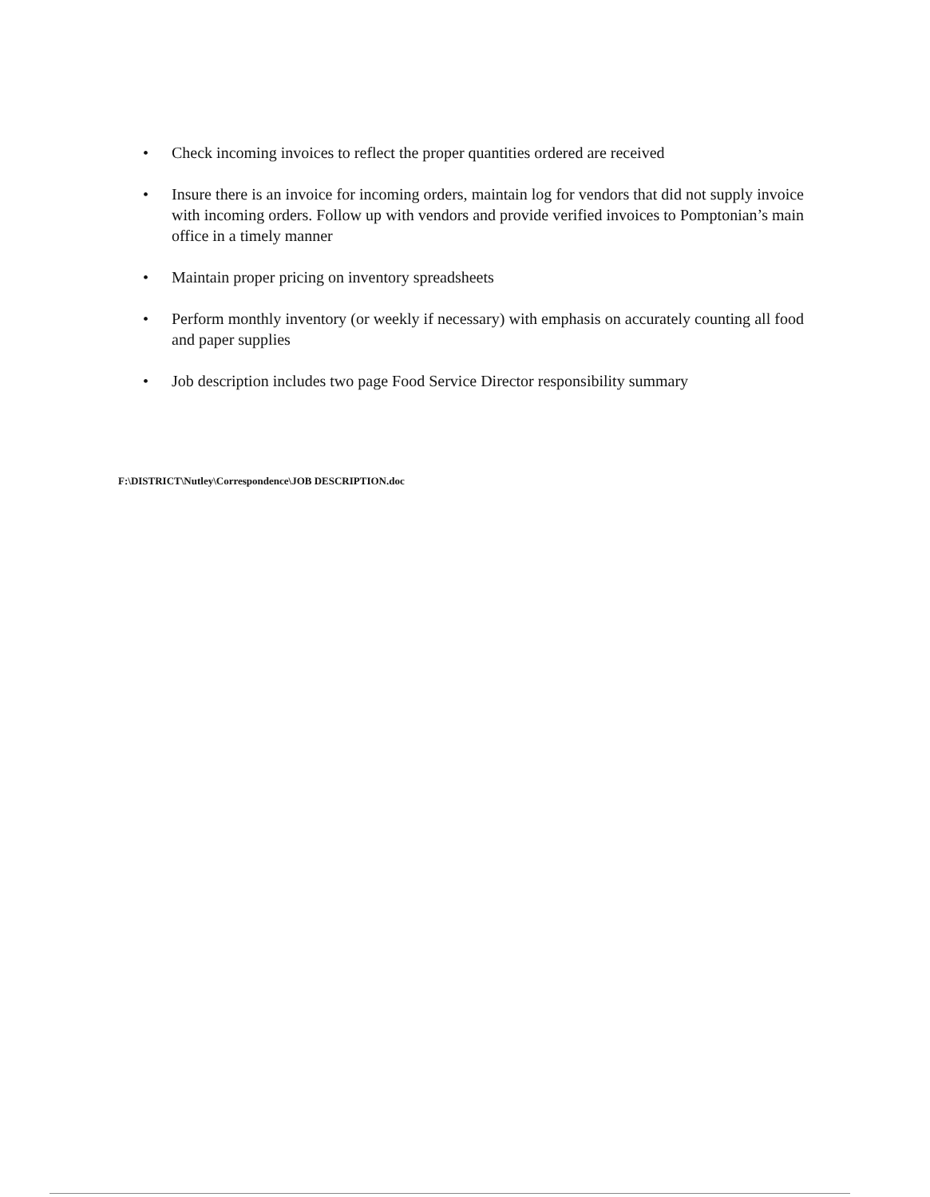• Check incoming invoices to reflect the proper quantities ordered are received
• Insure there is an invoice for incoming orders, maintain log for vendors that did not supply invoice with incoming orders. Follow up with vendors and provide verified invoices to Pomptonian’s main office in a timely manner
• Maintain proper pricing on inventory spreadsheets
• Perform monthly inventory (or weekly if necessary) with emphasis on accurately counting all food and paper supplies
• Job description includes two page Food Service Director responsibility summary
F:\DISTRICT\Nutley\Correspondence\JOB DESCRIPTION.doc